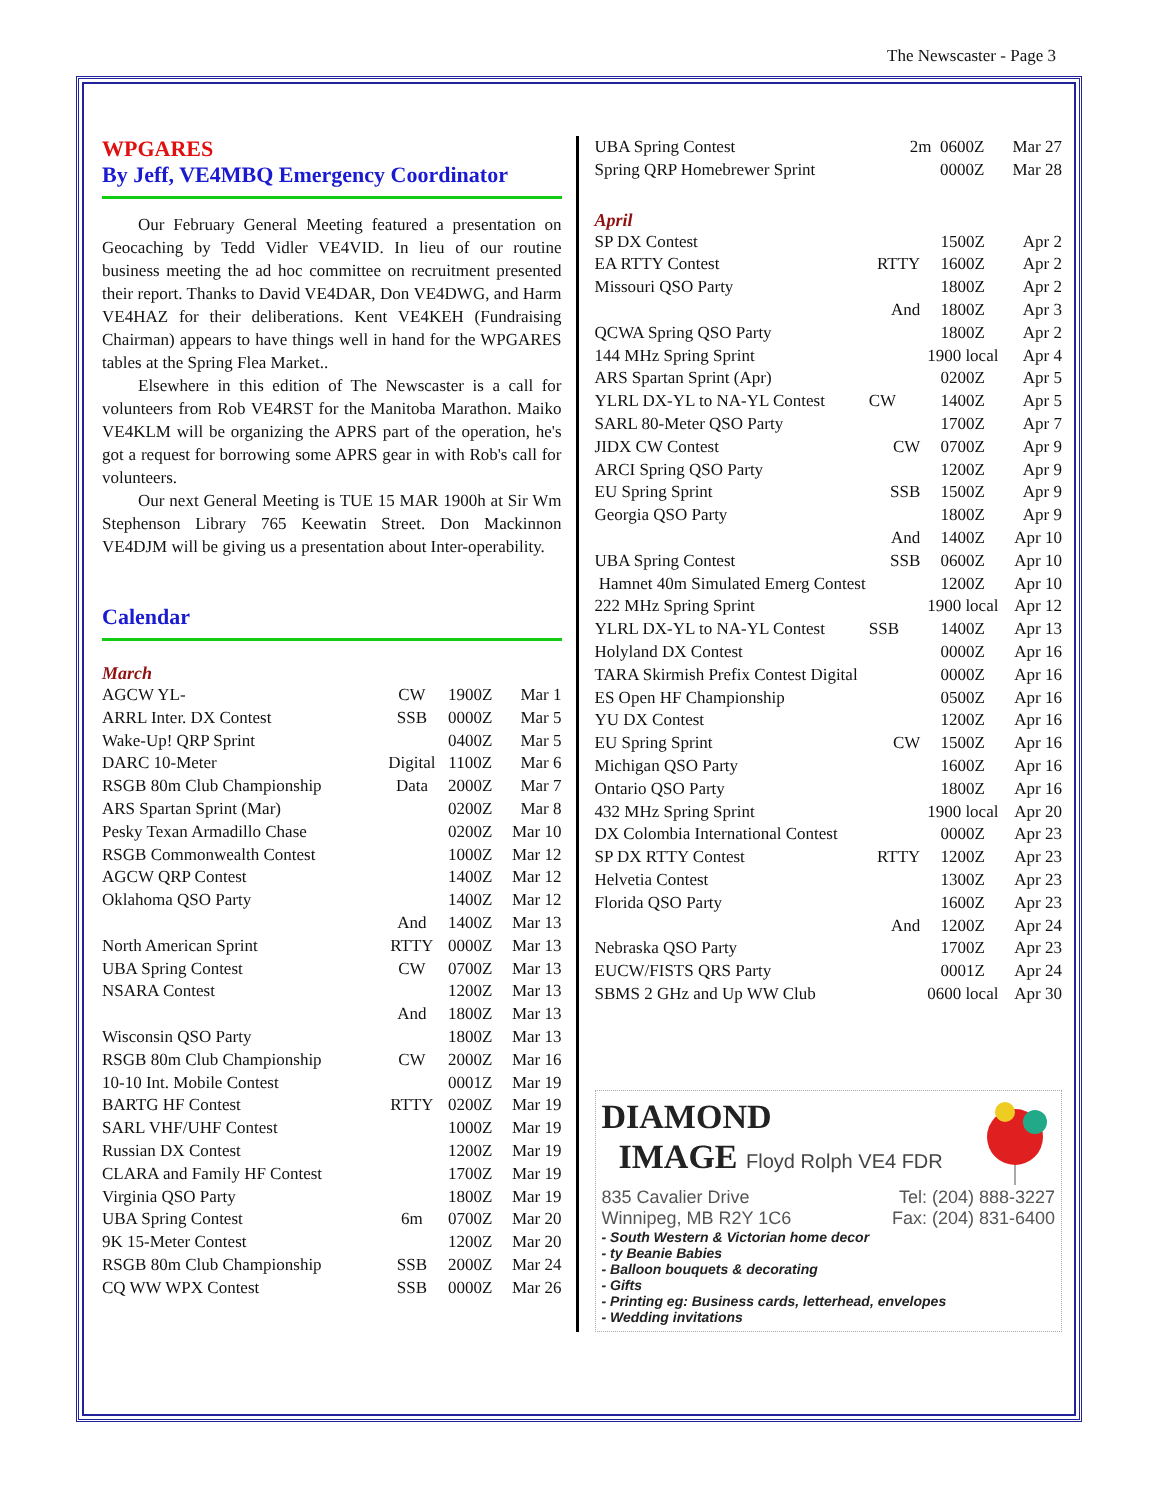The Newscaster - Page 3
WPGARES
By Jeff, VE4MBQ Emergency Coordinator
Our February General Meeting featured a presentation on Geocaching by Tedd Vidler VE4VID. In lieu of our routine business meeting the ad hoc committee on recruitment presented their report. Thanks to David VE4DAR, Don VE4DWG, and Harm VE4HAZ for their deliberations. Kent VE4KEH (Fundraising Chairman) appears to have things well in hand for the WPGARES tables at the Spring Flea Market..
Elsewhere in this edition of The Newscaster is a call for volunteers from Rob VE4RST for the Manitoba Marathon. Maiko VE4KLM will be organizing the APRS part of the operation, he's got a request for borrowing some APRS gear in with Rob's call for volunteers.
Our next General Meeting is TUE 15 MAR 1900h at Sir Wm Stephenson Library 765 Keewatin Street. Don Mackinnon VE4DJM will be giving us a presentation about Inter-operability.
Calendar
March
| AGCW YL- | CW | 1900Z | Mar 1 |
| ARRL Inter. DX Contest | SSB | 0000Z | Mar 5 |
| Wake-Up! QRP Sprint | | 0400Z | Mar 5 |
| DARC 10-Meter | Digital | 1100Z | Mar 6 |
| RSGB 80m Club Championship | Data | 2000Z | Mar 7 |
| ARS Spartan Sprint (Mar) | | 0200Z | Mar 8 |
| Pesky Texan Armadillo Chase | | 0200Z | Mar 10 |
| RSGB Commonwealth Contest | | 1000Z | Mar 12 |
| AGCW QRP Contest | | 1400Z | Mar 12 |
| Oklahoma QSO Party | | 1400Z | Mar 12 |
| | And | 1400Z | Mar 13 |
| North American Sprint | RTTY | 0000Z | Mar 13 |
| UBA Spring Contest | CW | 0700Z | Mar 13 |
| NSARA Contest | | 1200Z | Mar 13 |
| | And | 1800Z | Mar 13 |
| Wisconsin QSO Party | | 1800Z | Mar 13 |
| RSGB 80m Club Championship | CW | 2000Z | Mar 16 |
| 10-10 Int. Mobile Contest | | 0001Z | Mar 19 |
| BARTG HF Contest | RTTY | 0200Z | Mar 19 |
| SARL VHF/UHF Contest | | 1000Z | Mar 19 |
| Russian DX Contest | | 1200Z | Mar 19 |
| CLARA and Family HF Contest | | 1700Z | Mar 19 |
| Virginia QSO Party | | 1800Z | Mar 19 |
| UBA Spring Contest | 6m | 0700Z | Mar 20 |
| 9K 15-Meter Contest | | 1200Z | Mar 20 |
| RSGB 80m Club Championship | SSB | 2000Z | Mar 24 |
| CQ WW WPX Contest | SSB | 0000Z | Mar 26 |
| UBA Spring Contest | 2m | 0600Z | Mar 27 |
| Spring QRP Homebrewer Sprint | | 0000Z | Mar 28 |
April
| SP DX Contest | | 1500Z | Apr 2 |
| EA RTTY Contest | RTTY | 1600Z | Apr 2 |
| Missouri QSO Party | | 1800Z | Apr 2 |
| | And | 1800Z | Apr 3 |
| QCWA Spring QSO Party | | 1800Z | Apr 2 |
| 144 MHz Spring Sprint | | 1900 local | Apr 4 |
| ARS Spartan Sprint (Apr) | | 0200Z | Apr 5 |
| YLRL DX-YL to NA-YL Contest | CW | 1400Z | Apr 5 |
| SARL 80-Meter QSO Party | | 1700Z | Apr 7 |
| JIDX CW Contest | CW | 0700Z | Apr 9 |
| ARCI Spring QSO Party | | 1200Z | Apr 9 |
| EU Spring Sprint | SSB | 1500Z | Apr 9 |
| Georgia QSO Party | | 1800Z | Apr 9 |
| | And | 1400Z | Apr 10 |
| UBA Spring Contest | SSB | 0600Z | Apr 10 |
| Hamnet 40m Simulated Emerg Contest | | 1200Z | Apr 10 |
| 222 MHz Spring Sprint | | 1900 local | Apr 12 |
| YLRL DX-YL to NA-YL Contest | SSB | 1400Z | Apr 13 |
| Holyland DX Contest | | 0000Z | Apr 16 |
| TARA Skirmish Prefix Contest Digital | | 0000Z | Apr 16 |
| ES Open HF Championship | | 0500Z | Apr 16 |
| YU DX Contest | | 1200Z | Apr 16 |
| EU Spring Sprint | CW | 1500Z | Apr 16 |
| Michigan QSO Party | | 1600Z | Apr 16 |
| Ontario QSO Party | | 1800Z | Apr 16 |
| 432 MHz Spring Sprint | | 1900 local | Apr 20 |
| DX Colombia International Contest | | 0000Z | Apr 23 |
| SP DX RTTY Contest | RTTY | 1200Z | Apr 23 |
| Helvetia Contest | | 1300Z | Apr 23 |
| Florida QSO Party | | 1600Z | Apr 23 |
| | And | 1200Z | Apr 24 |
| Nebraska QSO Party | | 1700Z | Apr 23 |
| EUCW/FISTS QRS Party | | 0001Z | Apr 24 |
| SBMS 2 GHz and Up WW Club | | 0600 local | Apr 30 |
DIAMOND
IMAGE Floyd Rolph VE4 FDR
835 Cavalier Drive Tel: (204) 888-3227
Winnipeg, MB R2Y 1C6 Fax: (204) 831-6400
- South Western & Victorian home decor
- ty Beanie Babies
- Balloon bouquets & decorating
- Gifts
- Printing eg: Business cards, letterhead, envelopes
- Wedding invitations